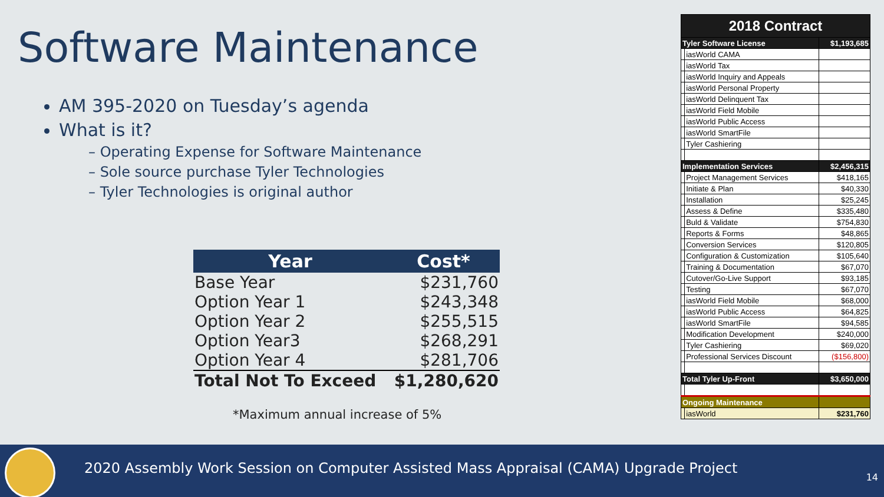Software Maintenance
AM 395-2020 on Tuesday’s agenda
What is it?
– Operating Expense for Software Maintenance
– Sole source purchase Tyler Technologies
– Tyler Technologies is original author
| Year | Cost* |
| --- | --- |
| Base Year | $231,760 |
| Option Year 1 | $243,348 |
| Option Year 2 | $255,515 |
| Option Year3 | $268,291 |
| Option Year 4 | $281,706 |
| Total Not To Exceed | $1,280,620 |
*Maximum annual increase of 5%
| 2018 Contract | | |
| Tyler Software License | | $1,193,685 |
| | iasWorld CAMA | |
| | iasWorld Tax | |
| | iasWorld Inquiry and Appeals | |
| | iasWorld Personal Property | |
| | iasWorld Delinquent Tax | |
| | iasWorld Field Mobile | |
| | iasWorld Public Access | |
| | iasWorld SmartFile | |
| | Tyler Cashiering | |
| Implementation Services | | $2,456,315 |
| | Project Management Services | $418,165 |
| | Initiate & Plan | $40,330 |
| | Installation | $25,245 |
| | Assess & Define | $335,480 |
| | Buld & Validate | $754,830 |
| | Reports & Forms | $48,865 |
| | Conversion Services | $120,805 |
| | Configuration & Customization | $105,640 |
| | Training & Documentation | $67,070 |
| | Cutover/Go-Live Support | $93,185 |
| | Testing | $67,070 |
| | iasWorld Field Mobile | $68,000 |
| | iasWorld Public Access | $64,825 |
| | iasWorld SmartFile | $94,585 |
| | Modification Development | $240,000 |
| | Tyler Cashiering | $69,020 |
| | Professional Services Discount | ($156,800) |
| Total Tyler Up-Front | | $3,650,000 |
| Ongoing Maintenance | | |
| | iasWorld | $231,760 |
2020 Assembly Work Session on Computer Assisted Mass Appraisal (CAMA) Upgrade Project
14